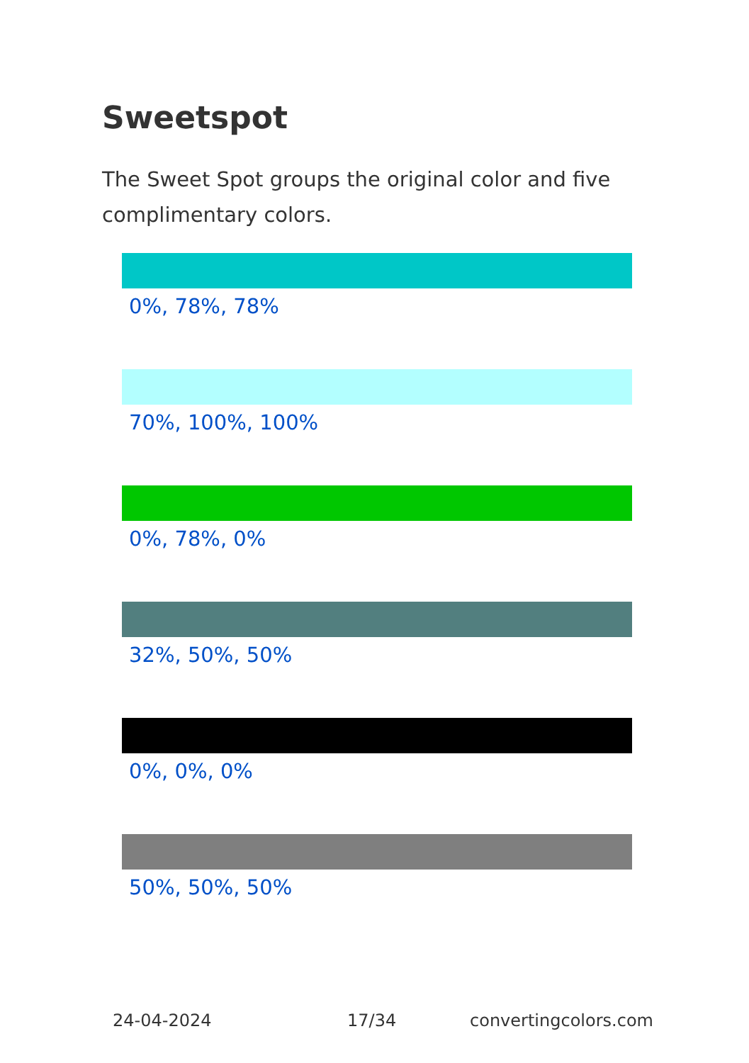Sweetspot
The Sweet Spot groups the original color and five complimentary colors.
0%, 78%, 78%
70%, 100%, 100%
0%, 78%, 0%
32%, 50%, 50%
0%, 0%, 0%
50%, 50%, 50%
24-04-2024 17/34 convertingcolors.com